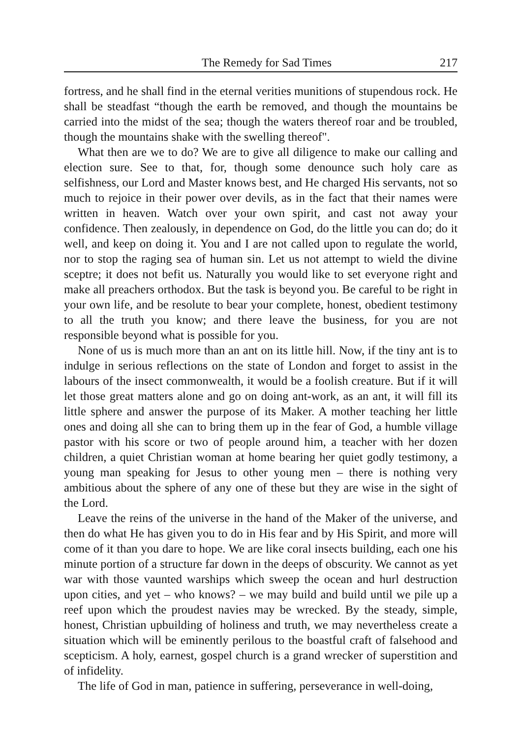The Remedy for Sad Times 217
fortress, and he shall find in the eternal verities munitions of stupendous rock. He shall be steadfast “though the earth be removed, and though the mountains be carried into the midst of the sea; though the waters thereof roar and be troubled, though the mountains shake with the swelling thereof".
What then are we to do? We are to give all diligence to make our calling and election sure. See to that, for, though some denounce such holy care as selfishness, our Lord and Master knows best, and He charged His servants, not so much to rejoice in their power over devils, as in the fact that their names were written in heaven. Watch over your own spirit, and cast not away your confidence. Then zealously, in dependence on God, do the little you can do; do it well, and keep on doing it. You and I are not called upon to regulate the world, nor to stop the raging sea of human sin. Let us not attempt to wield the divine sceptre; it does not befit us. Naturally you would like to set everyone right and make all preachers orthodox. But the task is beyond you. Be careful to be right in your own life, and be resolute to bear your complete, honest, obedient testimony to all the truth you know; and there leave the business, for you are not responsible beyond what is possible for you.
None of us is much more than an ant on its little hill. Now, if the tiny ant is to indulge in serious reflections on the state of London and forget to assist in the labours of the insect commonwealth, it would be a foolish creature. But if it will let those great matters alone and go on doing ant-work, as an ant, it will fill its little sphere and answer the purpose of its Maker. A mother teaching her little ones and doing all she can to bring them up in the fear of God, a humble village pastor with his score or two of people around him, a teacher with her dozen children, a quiet Christian woman at home bearing her quiet godly testimony, a young man speaking for Jesus to other young men – there is nothing very ambitious about the sphere of any one of these but they are wise in the sight of the Lord.
Leave the reins of the universe in the hand of the Maker of the universe, and then do what He has given you to do in His fear and by His Spirit, and more will come of it than you dare to hope. We are like coral insects building, each one his minute portion of a structure far down in the deeps of obscurity. We cannot as yet war with those vaunted warships which sweep the ocean and hurl destruction upon cities, and yet – who knows? – we may build and build until we pile up a reef upon which the proudest navies may be wrecked. By the steady, simple, honest, Christian upbuilding of holiness and truth, we may nevertheless create a situation which will be eminently perilous to the boastful craft of falsehood and scepticism. A holy, earnest, gospel church is a grand wrecker of superstition and of infidelity.
The life of God in man, patience in suffering, perseverance in well-doing,